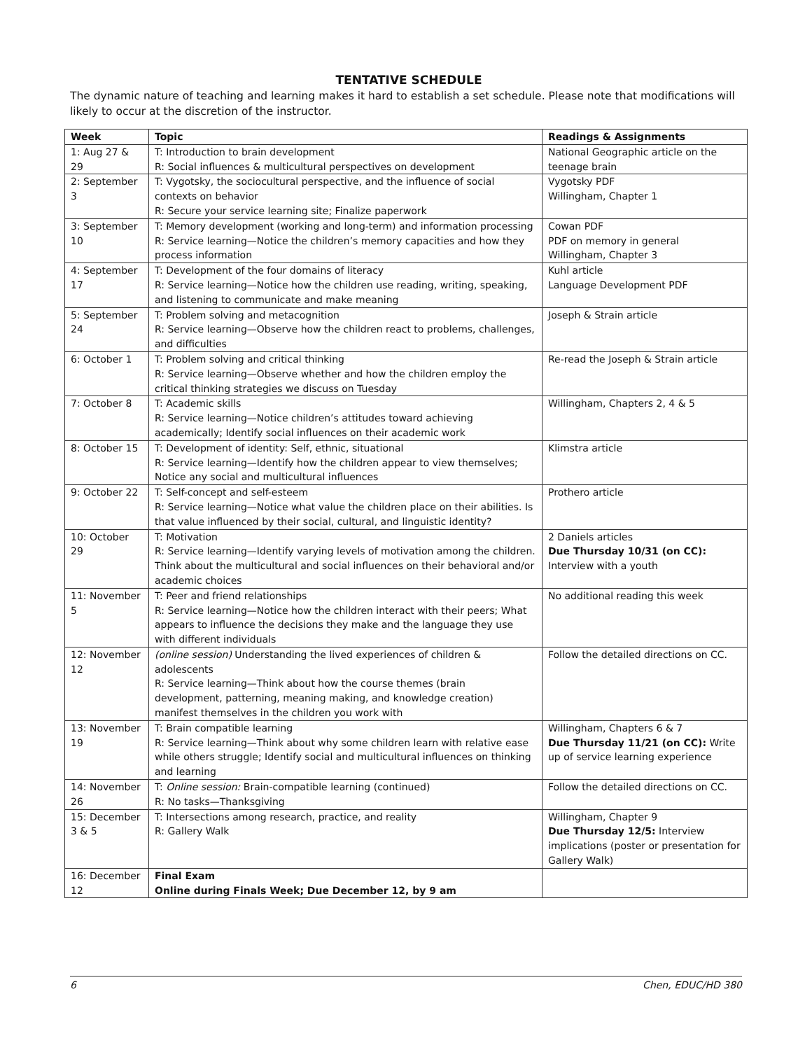TENTATIVE SCHEDULE
The dynamic nature of teaching and learning makes it hard to establish a set schedule. Please note that modifications will likely to occur at the discretion of the instructor.
| Week | Topic | Readings & Assignments |
| --- | --- | --- |
| 1: Aug 27 & 29 | T: Introduction to brain development R: Social influences & multicultural perspectives on development | National Geographic article on the teenage brain |
| 2: September 3 | T: Vygotsky, the sociocultural perspective, and the influence of social contexts on behavior R: Secure your service learning site; Finalize paperwork | Vygotsky PDF Willingham, Chapter 1 |
| 3: September 10 | T: Memory development (working and long-term) and information processing R: Service learning—Notice the children’s memory capacities and how they process information | Cowan PDF PDF on memory in general Willingham, Chapter 3 |
| 4: September 17 | T: Development of the four domains of literacy R: Service learning—Notice how the children use reading, writing, speaking, and listening to communicate and make meaning | Kuhl article Language Development PDF |
| 5: September 24 | T: Problem solving and metacognition R: Service learning—Observe how the children react to problems, challenges, and difficulties | Joseph & Strain article |
| 6: October 1 | T: Problem solving and critical thinking R: Service learning—Observe whether and how the children employ the critical thinking strategies we discuss on Tuesday | Re-read the Joseph & Strain article |
| 7: October 8 | T: Academic skills R: Service learning—Notice children’s attitudes toward achieving academically; Identify social influences on their academic work | Willingham, Chapters 2, 4 & 5 |
| 8: October 15 | T: Development of identity: Self, ethnic, situational R: Service learning—Identify how the children appear to view themselves; Notice any social and multicultural influences | Klimstra article |
| 9: October 22 | T: Self-concept and self-esteem R: Service learning—Notice what value the children place on their abilities. Is that value influenced by their social, cultural, and linguistic identity? | Prothero article |
| 10: October 29 | T: Motivation R: Service learning—Identify varying levels of motivation among the children. Think about the multicultural and social influences on their behavioral and/or academic choices | 2 Daniels articles Due Thursday 10/31 (on CC): Interview with a youth |
| 11: November 5 | T: Peer and friend relationships R: Service learning—Notice how the children interact with their peers; What appears to influence the decisions they make and the language they use with different individuals | No additional reading this week |
| 12: November 12 | (online session) Understanding the lived experiences of children & adolescents R: Service learning—Think about how the course themes (brain development, patterning, meaning making, and knowledge creation) manifest themselves in the children you work with | Follow the detailed directions on CC. |
| 13: November 19 | T: Brain compatible learning R: Service learning—Think about why some children learn with relative ease while others struggle; Identify social and multicultural influences on thinking and learning | Willingham, Chapters 6 & 7 Due Thursday 11/21 (on CC): Write up of service learning experience |
| 14: November 26 | T: Online session: Brain-compatible learning (continued) R: No tasks—Thanksgiving | Follow the detailed directions on CC. |
| 15: December 3 & 5 | T: Intersections among research, practice, and reality R: Gallery Walk | Willingham, Chapter 9 Due Thursday 12/5: Interview implications (poster or presentation for Gallery Walk) |
| 16: December 12 | Final Exam Online during Finals Week; Due December 12, by 9 am | |
6 Chen, EDUC/HD 380